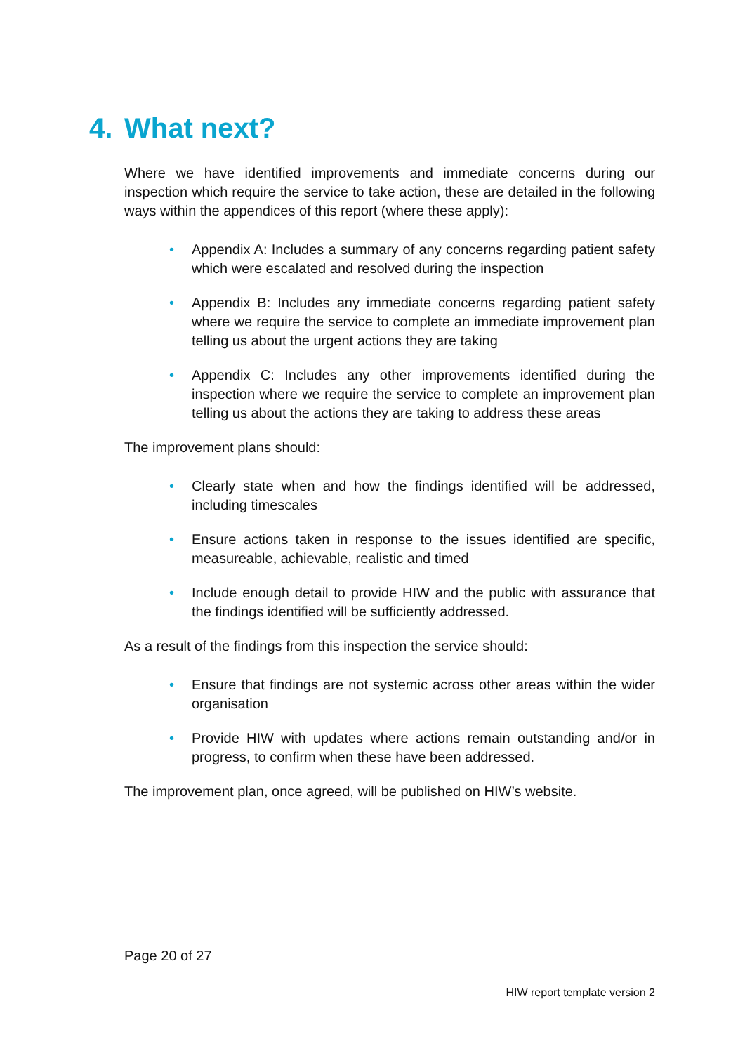4. What next?
Where we have identified improvements and immediate concerns during our inspection which require the service to take action, these are detailed in the following ways within the appendices of this report (where these apply):
• Appendix A: Includes a summary of any concerns regarding patient safety which were escalated and resolved during the inspection
• Appendix B: Includes any immediate concerns regarding patient safety where we require the service to complete an immediate improvement plan telling us about the urgent actions they are taking
• Appendix C: Includes any other improvements identified during the inspection where we require the service to complete an improvement plan telling us about the actions they are taking to address these areas
The improvement plans should:
• Clearly state when and how the findings identified will be addressed, including timescales
• Ensure actions taken in response to the issues identified are specific, measureable, achievable, realistic and timed
• Include enough detail to provide HIW and the public with assurance that the findings identified will be sufficiently addressed.
As a result of the findings from this inspection the service should:
• Ensure that findings are not systemic across other areas within the wider organisation
• Provide HIW with updates where actions remain outstanding and/or in progress, to confirm when these have been addressed.
The improvement plan, once agreed, will be published on HIW’s website.
Page 20 of 27
HIW report template version 2